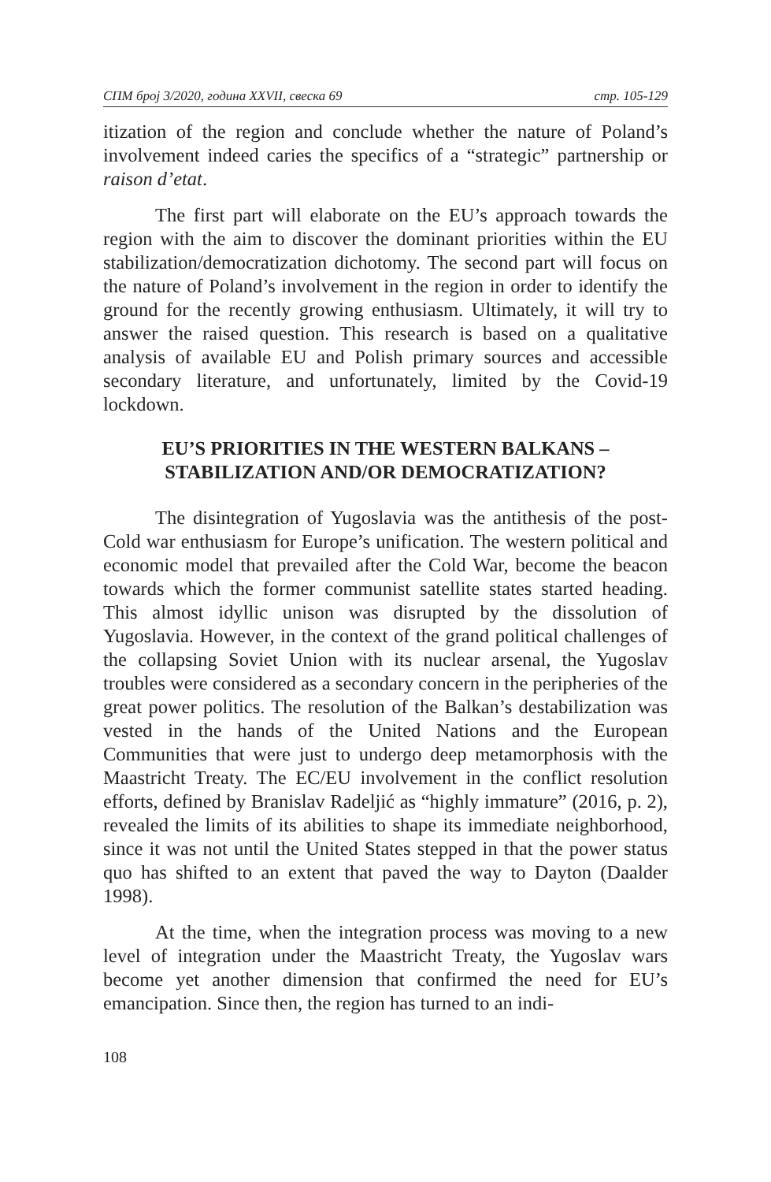СПМ број 3/2020, година XXVII, свеска 69 стр. 105-129
itization of the region and conclude whether the nature of Poland’s involvement indeed caries the specifics of a “strategic” partnership or raison d’etat.
The first part will elaborate on the EU’s approach towards the region with the aim to discover the dominant priorities within the EU stabilization/democratization dichotomy. The second part will focus on the nature of Poland’s involvement in the region in order to identify the ground for the recently growing enthusiasm. Ultimately, it will try to answer the raised question. This research is based on a qualitative analysis of available EU and Polish primary sources and accessible secondary literature, and unfortunately, limited by the Covid-19 lockdown.
EU’S PRIORITIES IN THE WESTERN BALKANS –
STABILIZATION AND/OR DEMOCRATIZATION?
The disintegration of Yugoslavia was the antithesis of the post-Cold war enthusiasm for Europe’s unification. The western political and economic model that prevailed after the Cold War, become the beacon towards which the former communist satellite states started heading. This almost idyllic unison was disrupted by the dissolution of Yugoslavia. However, in the context of the grand political challenges of the collapsing Soviet Union with its nuclear arsenal, the Yugoslav troubles were considered as a secondary concern in the peripheries of the great power politics. The resolution of the Balkan’s destabilization was vested in the hands of the United Nations and the European Communities that were just to undergo deep metamorphosis with the Maastricht Treaty. The EC/EU involvement in the conflict resolution efforts, defined by Branislav Radeljić as “highly immature” (2016, p. 2), revealed the limits of its abilities to shape its immediate neighborhood, since it was not until the United States stepped in that the power status quo has shifted to an extent that paved the way to Dayton (Daalder 1998).
At the time, when the integration process was moving to a new level of integration under the Maastricht Treaty, the Yugoslav wars become yet another dimension that confirmed the need for EU’s emancipation. Since then, the region has turned to an indi-
108